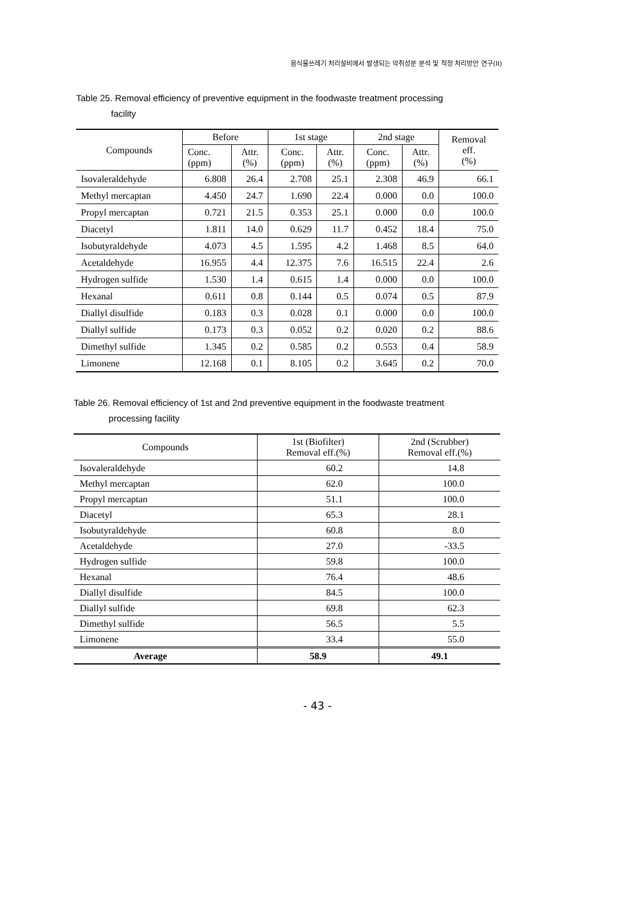음식물쓰레기 처리설비에서 발생되는 악취성분 분석 및 적정 처리방안 연구(II)
Table 25. Removal efficiency of preventive equipment in the foodwaste treatment processing
facility
| Compounds | Before | | 1st stage | | 2nd stage | | Removal eff. (%) |
| --- | --- | --- | --- | --- | --- | --- | --- |
| | Conc. (ppm) | Attr. (%) | Conc. (ppm) | Attr. (%) | Conc. (ppm) | Attr. (%) | |
| Isovaleraldehyde | 6.808 | 26.4 | 2.708 | 25.1 | 2.308 | 46.9 | 66.1 |
| Methyl mercaptan | 4.450 | 24.7 | 1.690 | 22.4 | 0.000 | 0.0 | 100.0 |
| Propyl mercaptan | 0.721 | 21.5 | 0.353 | 25.1 | 0.000 | 0.0 | 100.0 |
| Diacetyl | 1.811 | 14.0 | 0.629 | 11.7 | 0.452 | 18.4 | 75.0 |
| Isobutyraldehyde | 4.073 | 4.5 | 1.595 | 4.2 | 1.468 | 8.5 | 64.0 |
| Acetaldehyde | 16.955 | 4.4 | 12.375 | 7.6 | 16.515 | 22.4 | 2.6 |
| Hydrogen sulfide | 1.530 | 1.4 | 0.615 | 1.4 | 0.000 | 0.0 | 100.0 |
| Hexanal | 0.611 | 0.8 | 0.144 | 0.5 | 0.074 | 0.5 | 87.9 |
| Diallyl disulfide | 0.183 | 0.3 | 0.028 | 0.1 | 0.000 | 0.0 | 100.0 |
| Diallyl sulfide | 0.173 | 0.3 | 0.052 | 0.2 | 0.020 | 0.2 | 88.6 |
| Dimethyl sulfide | 1.345 | 0.2 | 0.585 | 0.2 | 0.553 | 0.4 | 58.9 |
| Limonene | 12.168 | 0.1 | 8.105 | 0.2 | 3.645 | 0.2 | 70.0 |
Table 26. Removal efficiency of 1st and 2nd preventive equipment in the foodwaste treatment
processing facility
| Compounds | 1st (Biofilter) Removal eff.(%) | 2nd (Scrubber) Removal eff.(%) |
| --- | --- | --- |
| Isovaleraldehyde | 60.2 | 14.8 |
| Methyl mercaptan | 62.0 | 100.0 |
| Propyl mercaptan | 51.1 | 100.0 |
| Diacetyl | 65.3 | 28.1 |
| Isobutyraldehyde | 60.8 | 8.0 |
| Acetaldehyde | 27.0 | -33.5 |
| Hydrogen sulfide | 59.8 | 100.0 |
| Hexanal | 76.4 | 48.6 |
| Diallyl disulfide | 84.5 | 100.0 |
| Diallyl sulfide | 69.8 | 62.3 |
| Dimethyl sulfide | 56.5 | 5.5 |
| Limonene | 33.4 | 55.0 |
| Average | 58.9 | 49.1 |
- 43 -